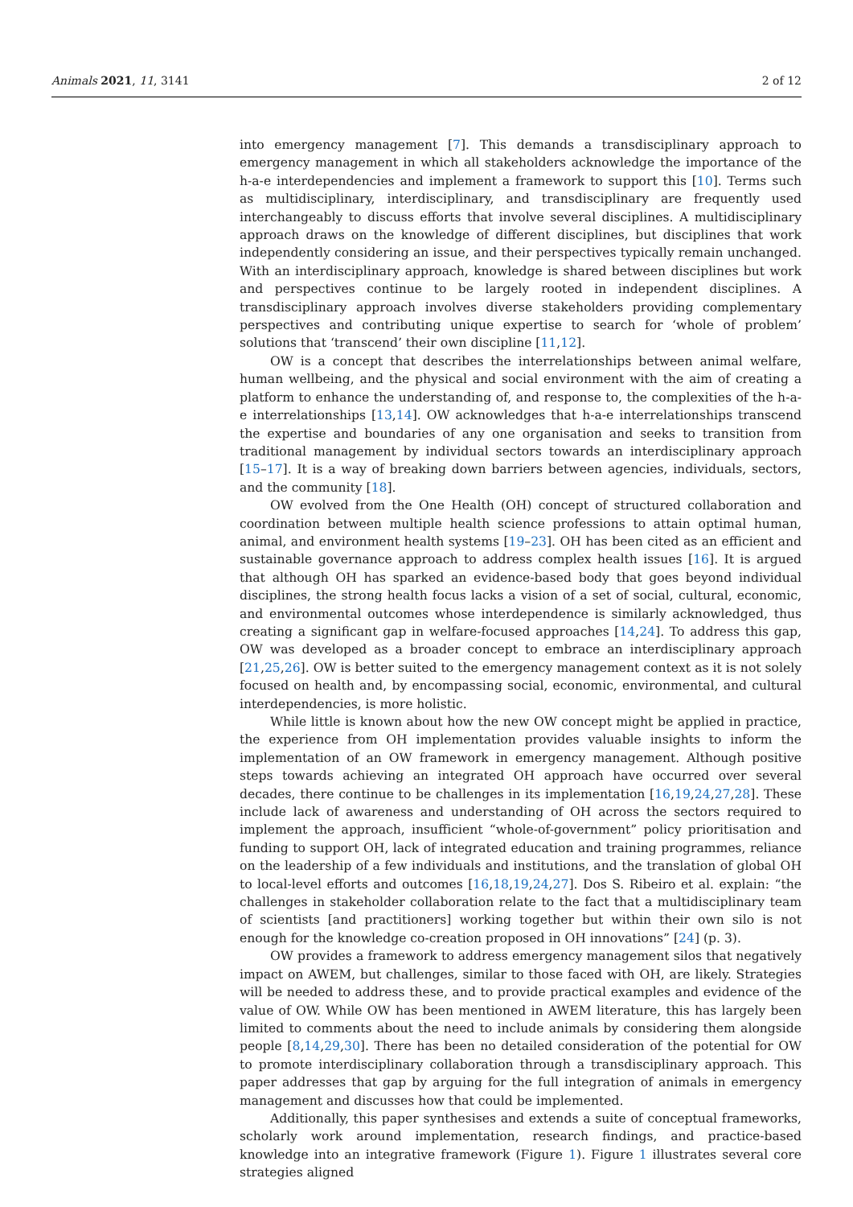Animals 2021, 11, 3141 2 of 12
into emergency management [7]. This demands a transdisciplinary approach to emergency management in which all stakeholders acknowledge the importance of the h-a-e interdependencies and implement a framework to support this [10]. Terms such as multidisciplinary, interdisciplinary, and transdisciplinary are frequently used interchangeably to discuss efforts that involve several disciplines. A multidisciplinary approach draws on the knowledge of different disciplines, but disciplines that work independently considering an issue, and their perspectives typically remain unchanged. With an interdisciplinary approach, knowledge is shared between disciplines but work and perspectives continue to be largely rooted in independent disciplines. A transdisciplinary approach involves diverse stakeholders providing complementary perspectives and contributing unique expertise to search for ‘whole of problem’ solutions that ‘transcend’ their own discipline [11,12].
OW is a concept that describes the interrelationships between animal welfare, human wellbeing, and the physical and social environment with the aim of creating a platform to enhance the understanding of, and response to, the complexities of the h-a-e interrelationships [13,14]. OW acknowledges that h-a-e interrelationships transcend the expertise and boundaries of any one organisation and seeks to transition from traditional management by individual sectors towards an interdisciplinary approach [15–17]. It is a way of breaking down barriers between agencies, individuals, sectors, and the community [18].
OW evolved from the One Health (OH) concept of structured collaboration and coordination between multiple health science professions to attain optimal human, animal, and environment health systems [19–23]. OH has been cited as an efficient and sustainable governance approach to address complex health issues [16]. It is argued that although OH has sparked an evidence-based body that goes beyond individual disciplines, the strong health focus lacks a vision of a set of social, cultural, economic, and environmental outcomes whose interdependence is similarly acknowledged, thus creating a significant gap in welfare-focused approaches [14,24]. To address this gap, OW was developed as a broader concept to embrace an interdisciplinary approach [21,25,26]. OW is better suited to the emergency management context as it is not solely focused on health and, by encompassing social, economic, environmental, and cultural interdependencies, is more holistic.
While little is known about how the new OW concept might be applied in practice, the experience from OH implementation provides valuable insights to inform the implementation of an OW framework in emergency management. Although positive steps towards achieving an integrated OH approach have occurred over several decades, there continue to be challenges in its implementation [16,19,24,27,28]. These include lack of awareness and understanding of OH across the sectors required to implement the approach, insufficient “whole-of-government” policy prioritisation and funding to support OH, lack of integrated education and training programmes, reliance on the leadership of a few individuals and institutions, and the translation of global OH to local-level efforts and outcomes [16,18,19,24,27]. Dos S. Ribeiro et al. explain: “the challenges in stakeholder collaboration relate to the fact that a multidisciplinary team of scientists [and practitioners] working together but within their own silo is not enough for the knowledge co-creation proposed in OH innovations” [24] (p. 3).
OW provides a framework to address emergency management silos that negatively impact on AWEM, but challenges, similar to those faced with OH, are likely. Strategies will be needed to address these, and to provide practical examples and evidence of the value of OW. While OW has been mentioned in AWEM literature, this has largely been limited to comments about the need to include animals by considering them alongside people [8,14,29,30]. There has been no detailed consideration of the potential for OW to promote interdisciplinary collaboration through a transdisciplinary approach. This paper addresses that gap by arguing for the full integration of animals in emergency management and discusses how that could be implemented.
Additionally, this paper synthesises and extends a suite of conceptual frameworks, scholarly work around implementation, research findings, and practice-based knowledge into an integrative framework (Figure 1). Figure 1 illustrates several core strategies aligned